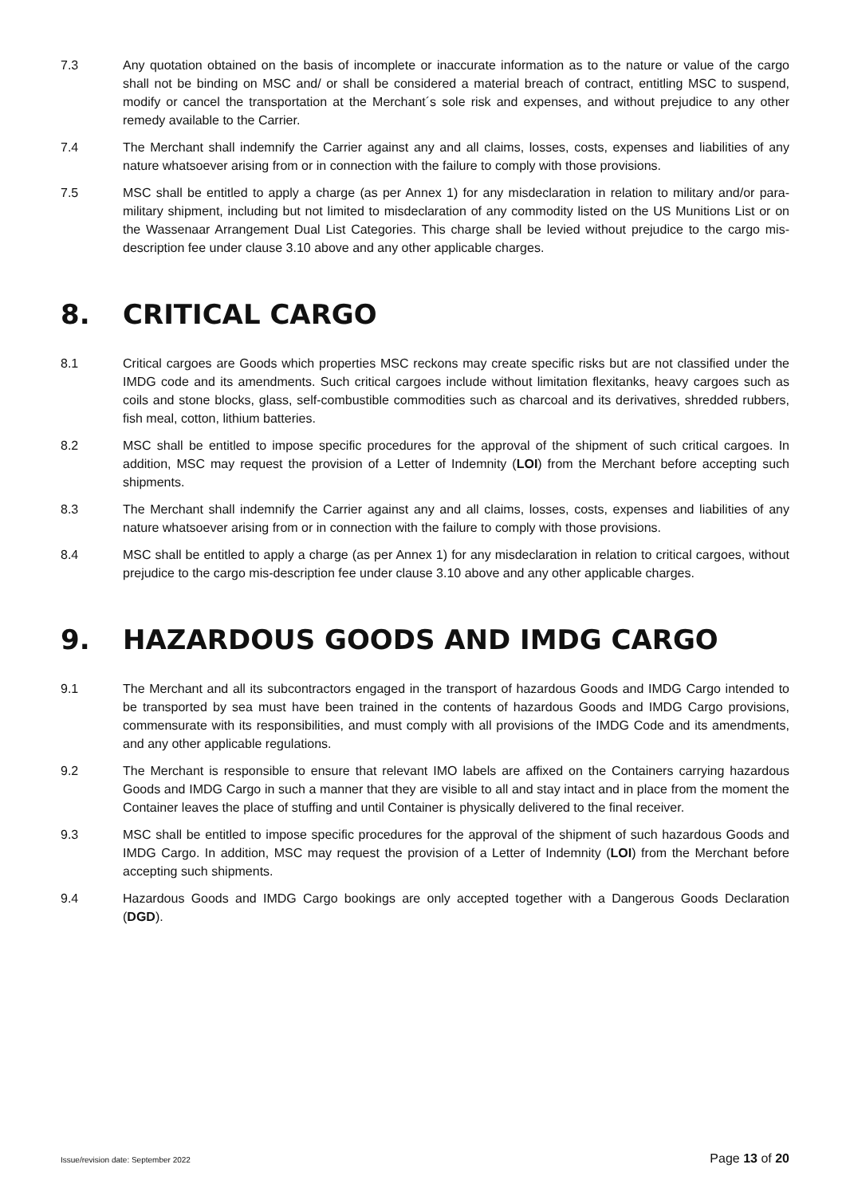7.3 Any quotation obtained on the basis of incomplete or inaccurate information as to the nature or value of the cargo shall not be binding on MSC and/ or shall be considered a material breach of contract, entitling MSC to suspend, modify or cancel the transportation at the Merchant´s sole risk and expenses, and without prejudice to any other remedy available to the Carrier.
7.4 The Merchant shall indemnify the Carrier against any and all claims, losses, costs, expenses and liabilities of any nature whatsoever arising from or in connection with the failure to comply with those provisions.
7.5 MSC shall be entitled to apply a charge (as per Annex 1) for any misdeclaration in relation to military and/or para-military shipment, including but not limited to misdeclaration of any commodity listed on the US Munitions List or on the Wassenaar Arrangement Dual List Categories. This charge shall be levied without prejudice to the cargo mis-description fee under clause 3.10 above and any other applicable charges.
8. CRITICAL CARGO
8.1 Critical cargoes are Goods which properties MSC reckons may create specific risks but are not classified under the IMDG code and its amendments. Such critical cargoes include without limitation flexitanks, heavy cargoes such as coils and stone blocks, glass, self-combustible commodities such as charcoal and its derivatives, shredded rubbers, fish meal, cotton, lithium batteries.
8.2 MSC shall be entitled to impose specific procedures for the approval of the shipment of such critical cargoes. In addition, MSC may request the provision of a Letter of Indemnity (LOI) from the Merchant before accepting such shipments.
8.3 The Merchant shall indemnify the Carrier against any and all claims, losses, costs, expenses and liabilities of any nature whatsoever arising from or in connection with the failure to comply with those provisions.
8.4 MSC shall be entitled to apply a charge (as per Annex 1) for any misdeclaration in relation to critical cargoes, without prejudice to the cargo mis-description fee under clause 3.10 above and any other applicable charges.
9. HAZARDOUS GOODS AND IMDG CARGO
9.1 The Merchant and all its subcontractors engaged in the transport of hazardous Goods and IMDG Cargo intended to be transported by sea must have been trained in the contents of hazardous Goods and IMDG Cargo provisions, commensurate with its responsibilities, and must comply with all provisions of the IMDG Code and its amendments, and any other applicable regulations.
9.2 The Merchant is responsible to ensure that relevant IMO labels are affixed on the Containers carrying hazardous Goods and IMDG Cargo in such a manner that they are visible to all and stay intact and in place from the moment the Container leaves the place of stuffing and until Container is physically delivered to the final receiver.
9.3 MSC shall be entitled to impose specific procedures for the approval of the shipment of such hazardous Goods and IMDG Cargo. In addition, MSC may request the provision of a Letter of Indemnity (LOI) from the Merchant before accepting such shipments.
9.4 Hazardous Goods and IMDG Cargo bookings are only accepted together with a Dangerous Goods Declaration (DGD).
Issue/revision date: September 2022 Page 13 of 20